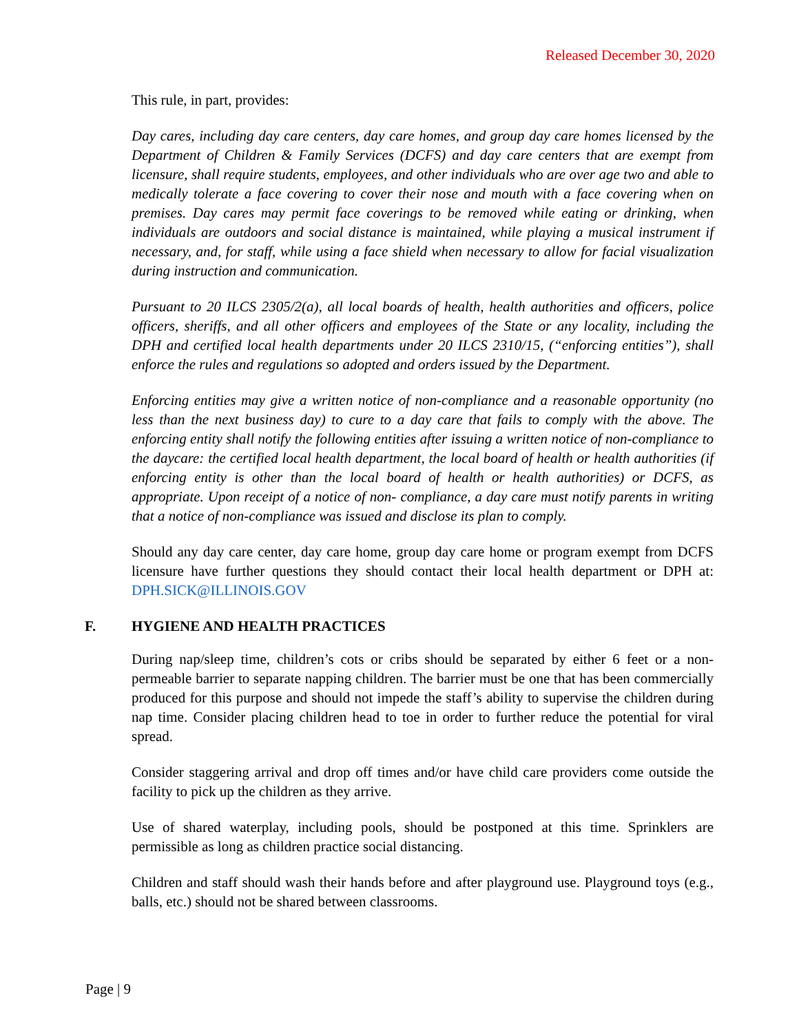Released December 30, 2020
This rule, in part, provides:
Day cares, including day care centers, day care homes, and group day care homes licensed by the Department of Children & Family Services (DCFS) and day care centers that are exempt from licensure, shall require students, employees, and other individuals who are over age two and able to medically tolerate a face covering to cover their nose and mouth with a face covering when on premises. Day cares may permit face coverings to be removed while eating or drinking, when individuals are outdoors and social distance is maintained, while playing a musical instrument if necessary, and, for staff, while using a face shield when necessary to allow for facial visualization during instruction and communication.
Pursuant to 20 ILCS 2305/2(a), all local boards of health, health authorities and officers, police officers, sheriffs, and all other officers and employees of the State or any locality, including the DPH and certified local health departments under 20 ILCS 2310/15, (“enforcing entities”), shall enforce the rules and regulations so adopted and orders issued by the Department.
Enforcing entities may give a written notice of non-compliance and a reasonable opportunity (no less than the next business day) to cure to a day care that fails to comply with the above. The enforcing entity shall notify the following entities after issuing a written notice of non-compliance to the daycare: the certified local health department, the local board of health or health authorities (if enforcing entity is other than the local board of health or health authorities) or DCFS, as appropriate. Upon receipt of a notice of non- compliance, a day care must notify parents in writing that a notice of non-compliance was issued and disclose its plan to comply.
Should any day care center, day care home, group day care home or program exempt from DCFS licensure have further questions they should contact their local health department or DPH at: DPH.SICK@ILLINOIS.GOV
F. HYGIENE AND HEALTH PRACTICES
During nap/sleep time, children’s cots or cribs should be separated by either 6 feet or a non-permeable barrier to separate napping children. The barrier must be one that has been commercially produced for this purpose and should not impede the staff’s ability to supervise the children during nap time. Consider placing children head to toe in order to further reduce the potential for viral spread.
Consider staggering arrival and drop off times and/or have child care providers come outside the facility to pick up the children as they arrive.
Use of shared waterplay, including pools, should be postponed at this time. Sprinklers are permissible as long as children practice social distancing.
Children and staff should wash their hands before and after playground use. Playground toys (e.g., balls, etc.) should not be shared between classrooms.
Page | 9